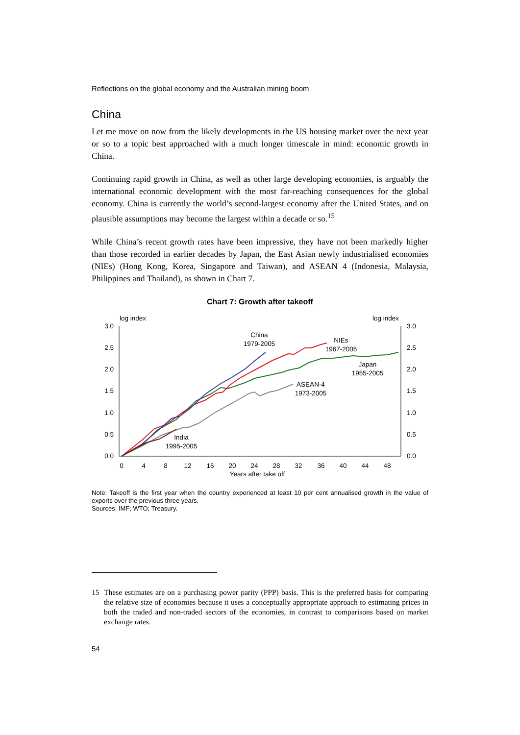Reflections on the global economy and the Australian mining boom
China
Let me move on now from the likely developments in the US housing market over the next year or so to a topic best approached with a much longer timescale in mind: economic growth in China.
Continuing rapid growth in China, as well as other large developing economies, is arguably the international economic development with the most far-reaching consequences for the global economy. China is currently the world’s second-largest economy after the United States, and on plausible assumptions may become the largest within a decade or so.<sup>15</sup>
While China’s recent growth rates have been impressive, they have not been markedly higher than those recorded in earlier decades by Japan, the East Asian newly industrialised economies (NIEs) (Hong Kong, Korea, Singapore and Taiwan), and ASEAN 4 (Indonesia, Malaysia, Philippines and Thailand), as shown in Chart 7.
Chart 7: Growth after takeoff
log index
log index
3.0
2.5
2.0
1.5
1.0
0.5
0.0
3.0
2.5
2.0
1.5
1.0
0.5
0.0
0
4
8
12
16
20
24
28
32
36
40
44
48
Years after take off
China
1979-2005
NIEs
1967-2005
Japan
1955-2005
ASEAN-4
1973-2005
India
1995-2005
Note: Takeoff is the first year when the country experienced at least 10 per cent annualised growth in the value of exports over the previous three years.
Sources: IMF; WTO; Treasury.
15 These estimates are on a purchasing power parity (PPP) basis. This is the preferred basis for comparing the relative size of economies because it uses a conceptually appropriate approach to estimating prices in both the traded and non-traded sectors of the economies, in contrast to comparisons based on market exchange rates.
54